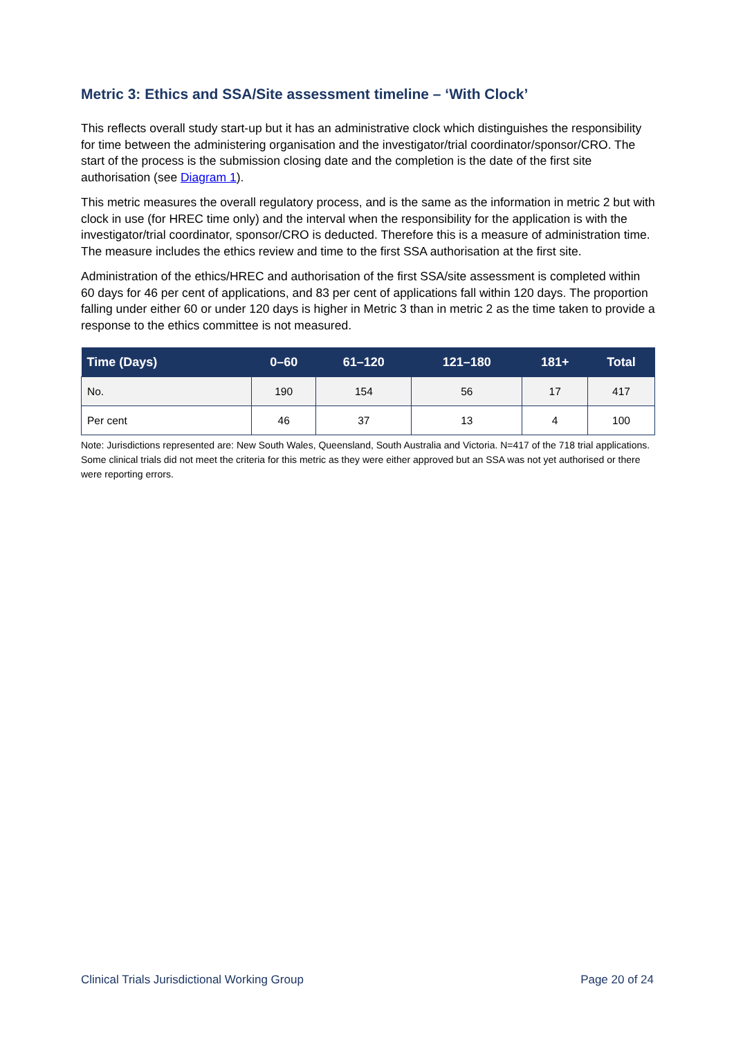Metric 3: Ethics and SSA/Site assessment timeline – ‘With Clock’
This reflects overall study start-up but it has an administrative clock which distinguishes the responsibility for time between the administering organisation and the investigator/trial coordinator/sponsor/CRO. The start of the process is the submission closing date and the completion is the date of the first site authorisation (see Diagram 1).
This metric measures the overall regulatory process, and is the same as the information in metric 2 but with clock in use (for HREC time only) and the interval when the responsibility for the application is with the investigator/trial coordinator, sponsor/CRO is deducted. Therefore this is a measure of administration time. The measure includes the ethics review and time to the first SSA authorisation at the first site.
Administration of the ethics/HREC and authorisation of the first SSA/site assessment is completed within 60 days for 46 per cent of applications, and 83 per cent of applications fall within 120 days. The proportion falling under either 60 or under 120 days is higher in Metric 3 than in metric 2 as the time taken to provide a response to the ethics committee is not measured.
| Time (Days) | 0–60 | 61–120 | 121–180 | 181+ | Total |
| --- | --- | --- | --- | --- | --- |
| No. | 190 | 154 | 56 | 17 | 417 |
| Per cent | 46 | 37 | 13 | 4 | 100 |
Note: Jurisdictions represented are: New South Wales, Queensland, South Australia and Victoria. N=417 of the 718 trial applications. Some clinical trials did not meet the criteria for this metric as they were either approved but an SSA was not yet authorised or there were reporting errors.
Clinical Trials Jurisdictional Working Group Page 20 of 24